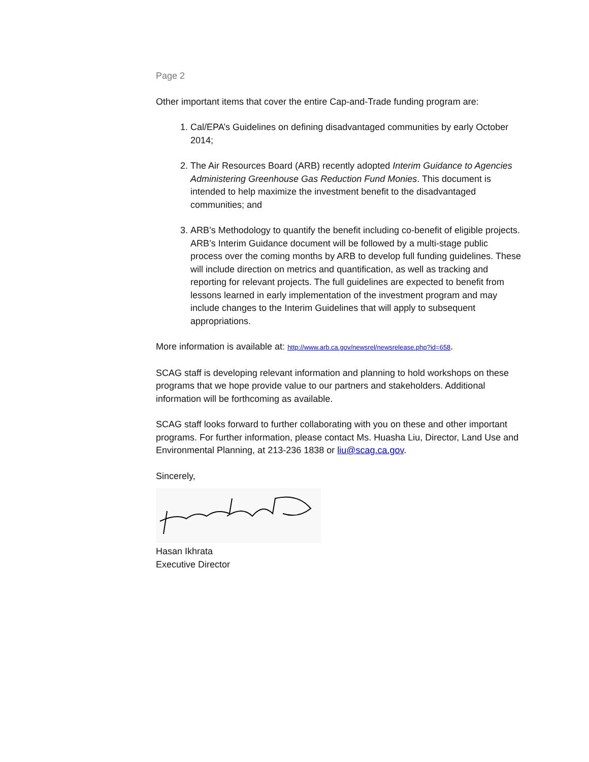Page 2
Other important items that cover the entire Cap-and-Trade funding program are:
1. Cal/EPA’s Guidelines on defining disadvantaged communities by early October 2014;
2. The Air Resources Board (ARB) recently adopted Interim Guidance to Agencies Administering Greenhouse Gas Reduction Fund Monies. This document is intended to help maximize the investment benefit to the disadvantaged communities; and
3. ARB’s Methodology to quantify the benefit including co-benefit of eligible projects. ARB’s Interim Guidance document will be followed by a multi-stage public process over the coming months by ARB to develop full funding guidelines. These will include direction on metrics and quantification, as well as tracking and reporting for relevant projects. The full guidelines are expected to benefit from lessons learned in early implementation of the investment program and may include changes to the Interim Guidelines that will apply to subsequent appropriations.
More information is available at: http://www.arb.ca.gov/newsrel/newsrelease.php?id=658.
SCAG staff is developing relevant information and planning to hold workshops on these programs that we hope provide value to our partners and stakeholders. Additional information will be forthcoming as available.
SCAG staff looks forward to further collaborating with you on these and other important programs. For further information, please contact Ms. Huasha Liu, Director, Land Use and Environmental Planning, at 213-236 1838 or liu@scag.ca.gov.
Sincerely,
Hasan Ikhrata
Executive Director